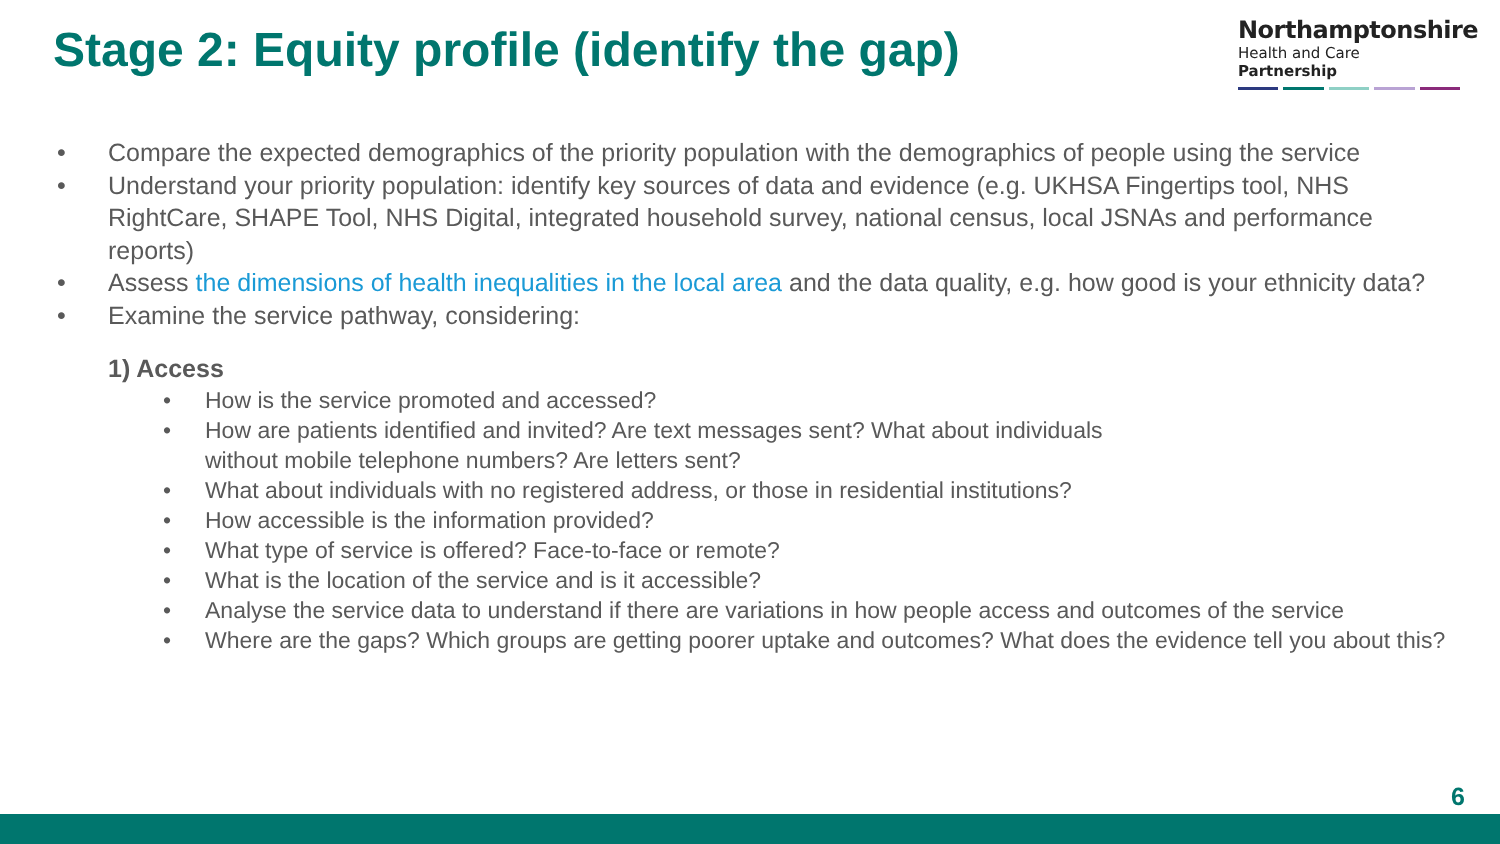Stage 2: Equity profile (identify the gap)
Northamptonshire
Health and Care Partnership
• Compare the expected demographics of the priority population with the demographics of people using the service
• Understand your priority population: identify key sources of data and evidence (e.g. UKHSA Fingertips tool, NHS RightCare, SHAPE Tool, NHS Digital, integrated household survey, national census, local JSNAs and performance reports)
• Assess the dimensions of health inequalities in the local area and the data quality, e.g. how good is your ethnicity data?
• Examine the service pathway, considering:
1) Access
• How is the service promoted and accessed?
• How are patients identified and invited? Are text messages sent? What about individuals
without mobile telephone numbers? Are letters sent?
• What about individuals with no registered address, or those in residential institutions?
• How accessible is the information provided?
• What type of service is offered? Face-to-face or remote?
• What is the location of the service and is it accessible?
• Analyse the service data to understand if there are variations in how people access and outcomes of the service
• Where are the gaps? Which groups are getting poorer uptake and outcomes? What does the evidence tell you about this?
6